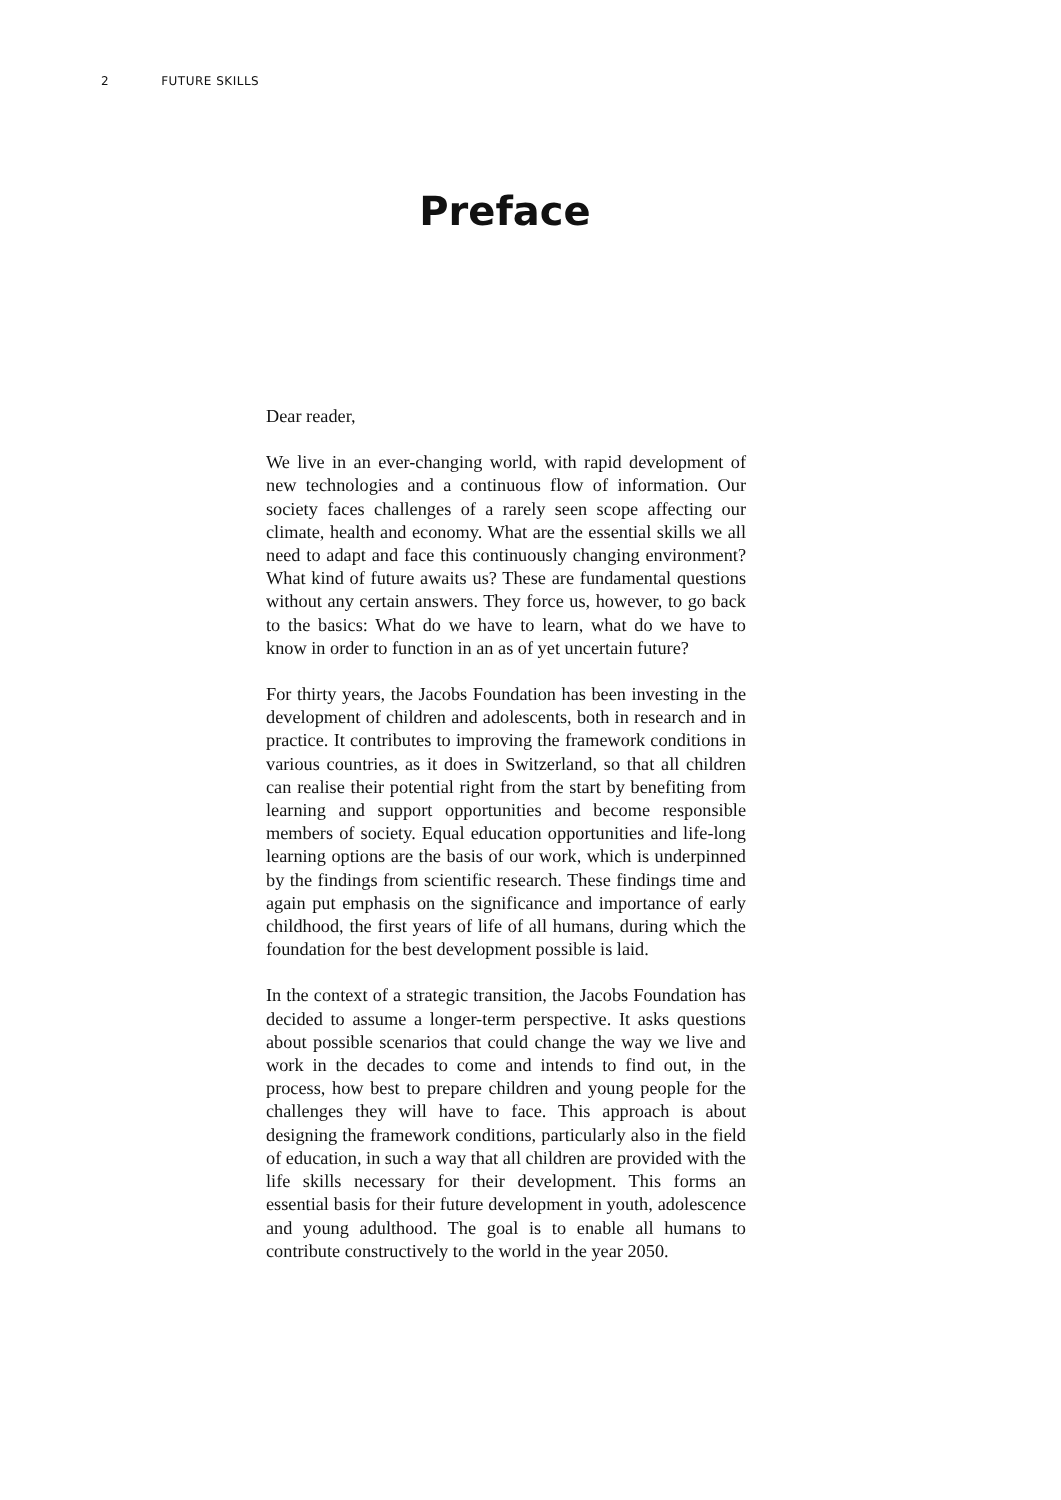2 FUTURE SKILLS
Preface
Dear reader,
We live in an ever-changing world, with rapid development of new technologies and a continuous flow of information. Our society faces challenges of a rarely seen scope affecting our climate, health and economy. What are the essential skills we all need to adapt and face this continuously changing environment? What kind of future awaits us? These are fundamental questions without any certain answers. They force us, however, to go back to the basics: What do we have to learn, what do we have to know in order to function in an as of yet uncertain future?
For thirty years, the Jacobs Foundation has been investing in the development of children and adolescents, both in research and in practice. It contributes to improving the framework conditions in various countries, as it does in Switzerland, so that all children can realise their potential right from the start by benefiting from learning and support opportunities and become responsible members of society. Equal education opportunities and life-long learning options are the basis of our work, which is underpinned by the findings from scientific research. These findings time and again put emphasis on the significance and importance of early childhood, the first years of life of all humans, during which the foundation for the best development possible is laid.
In the context of a strategic transition, the Jacobs Foundation has decided to assume a longer-term perspective. It asks questions about possible scenarios that could change the way we live and work in the decades to come and intends to find out, in the process, how best to prepare children and young people for the challenges they will have to face. This approach is about designing the framework conditions, particularly also in the field of education, in such a way that all children are provided with the life skills necessary for their development. This forms an essential basis for their future development in youth, adolescence and young adulthood. The goal is to enable all humans to contribute constructively to the world in the year 2050.